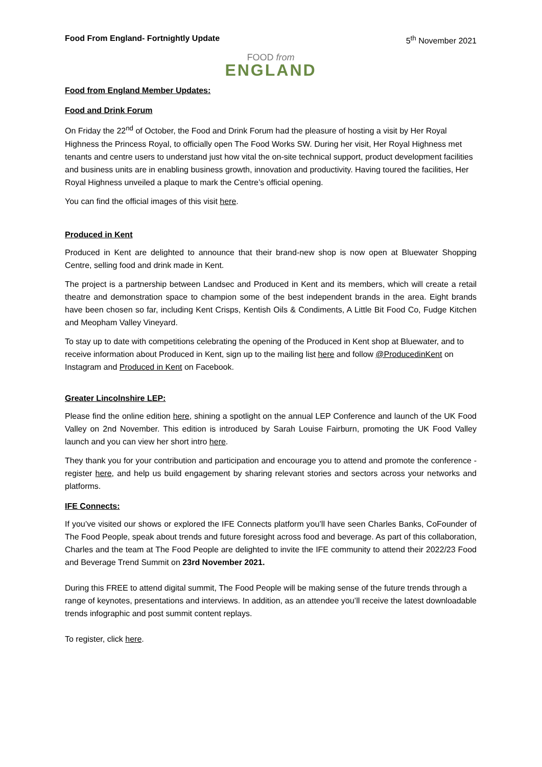Food From England- Fortnightly Update 5<sup>th</sup> November 2021
FOOD from
ENGLAND
Food from England Member Updates:
Food and Drink Forum
On Friday the 22<sup>nd</sup> of October, the Food and Drink Forum had the pleasure of hosting a visit by Her Royal Highness the Princess Royal, to officially open The Food Works SW. During her visit, Her Royal Highness met tenants and centre users to understand just how vital the on-site technical support, product development facilities and business units are in enabling business growth, innovation and productivity. Having toured the facilities, Her Royal Highness unveiled a plaque to mark the Centre’s official opening.
You can find the official images of this visit here.
Produced in Kent
Produced in Kent are delighted to announce that their brand-new shop is now open at Bluewater Shopping Centre, selling food and drink made in Kent.
The project is a partnership between Landsec and Produced in Kent and its members, which will create a retail theatre and demonstration space to champion some of the best independent brands in the area. Eight brands have been chosen so far, including Kent Crisps, Kentish Oils & Condiments, A Little Bit Food Co, Fudge Kitchen and Meopham Valley Vineyard.
To stay up to date with competitions celebrating the opening of the Produced in Kent shop at Bluewater, and to receive information about Produced in Kent, sign up to the mailing list here and follow @ProducedinKent on Instagram and Produced in Kent on Facebook.
Greater Lincolnshire LEP:
Please find the online edition here, shining a spotlight on the annual LEP Conference and launch of the UK Food Valley on 2nd November. This edition is introduced by Sarah Louise Fairburn, promoting the UK Food Valley launch and you can view her short intro here.
They thank you for your contribution and participation and encourage you to attend and promote the conference - register here, and help us build engagement by sharing relevant stories and sectors across your networks and platforms.
IFE Connects:
If you’ve visited our shows or explored the IFE Connects platform you’ll have seen Charles Banks, CoFounder of The Food People, speak about trends and future foresight across food and beverage. As part of this collaboration, Charles and the team at The Food People are delighted to invite the IFE community to attend their 2022/23 Food and Beverage Trend Summit on 23rd November 2021.
During this FREE to attend digital summit, The Food People will be making sense of the future trends through a range of keynotes, presentations and interviews. In addition, as an attendee you’ll receive the latest downloadable trends infographic and post summit content replays.
To register, click here.